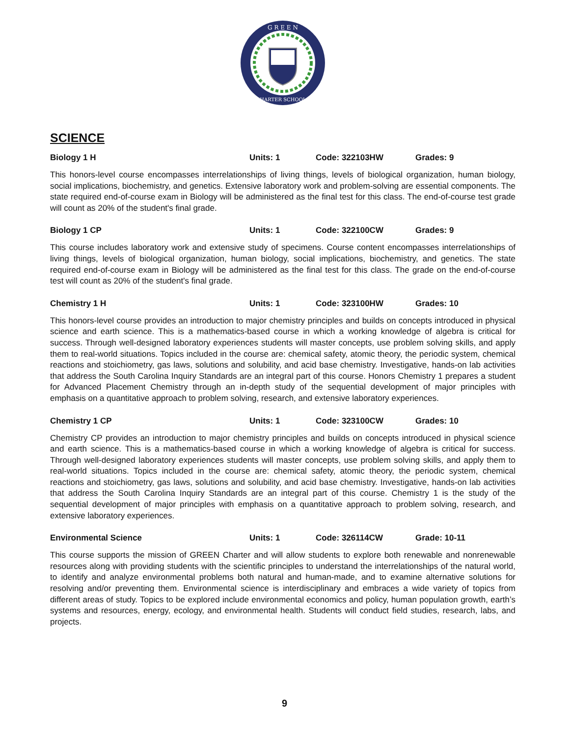G R E E N
CHARTER SCHOOLS
SCIENCE
Biology 1 H Units: 1 Code: 322103HW Grades: 9
This honors-level course encompasses interrelationships of living things, levels of biological organization, human biology, social implications, biochemistry, and genetics. Extensive laboratory work and problem-solving are essential components. The state required end-of-course exam in Biology will be administered as the final test for this class. The end-of-course test grade will count as 20% of the student's final grade.
Biology 1 CP Units: 1 Code: 322100CW Grades: 9
This course includes laboratory work and extensive study of specimens. Course content encompasses interrelationships of living things, levels of biological organization, human biology, social implications, biochemistry, and genetics. The state required end-of-course exam in Biology will be administered as the final test for this class. The grade on the end-of-course test will count as 20% of the student's final grade.
Chemistry 1 H Units: 1 Code: 323100HW Grades: 10
This honors-level course provides an introduction to major chemistry principles and builds on concepts introduced in physical science and earth science. This is a mathematics-based course in which a working knowledge of algebra is critical for success. Through well-designed laboratory experiences students will master concepts, use problem solving skills, and apply them to real-world situations. Topics included in the course are: chemical safety, atomic theory, the periodic system, chemical reactions and stoichiometry, gas laws, solutions and solubility, and acid base chemistry. Investigative, hands-on lab activities that address the South Carolina Inquiry Standards are an integral part of this course. Honors Chemistry 1 prepares a student for Advanced Placement Chemistry through an in-depth study of the sequential development of major principles with emphasis on a quantitative approach to problem solving, research, and extensive laboratory experiences.
Chemistry 1 CP Units: 1 Code: 323100CW Grades: 10
Chemistry CP provides an introduction to major chemistry principles and builds on concepts introduced in physical science and earth science. This is a mathematics-based course in which a working knowledge of algebra is critical for success. Through well-designed laboratory experiences students will master concepts, use problem solving skills, and apply them to real-world situations. Topics included in the course are: chemical safety, atomic theory, the periodic system, chemical reactions and stoichiometry, gas laws, solutions and solubility, and acid base chemistry. Investigative, hands-on lab activities that address the South Carolina Inquiry Standards are an integral part of this course. Chemistry 1 is the study of the sequential development of major principles with emphasis on a quantitative approach to problem solving, research, and extensive laboratory experiences.
Environmental Science Units: 1 Code: 326114CW Grade: 10-11
This course supports the mission of GREEN Charter and will allow students to explore both renewable and nonrenewable resources along with providing students with the scientific principles to understand the interrelationships of the natural world, to identify and analyze environmental problems both natural and human-made, and to examine alternative solutions for resolving and/or preventing them. Environmental science is interdisciplinary and embraces a wide variety of topics from different areas of study. Topics to be explored include environmental economics and policy, human population growth, earth’s systems and resources, energy, ecology, and environmental health. Students will conduct field studies, research, labs, and projects.
9